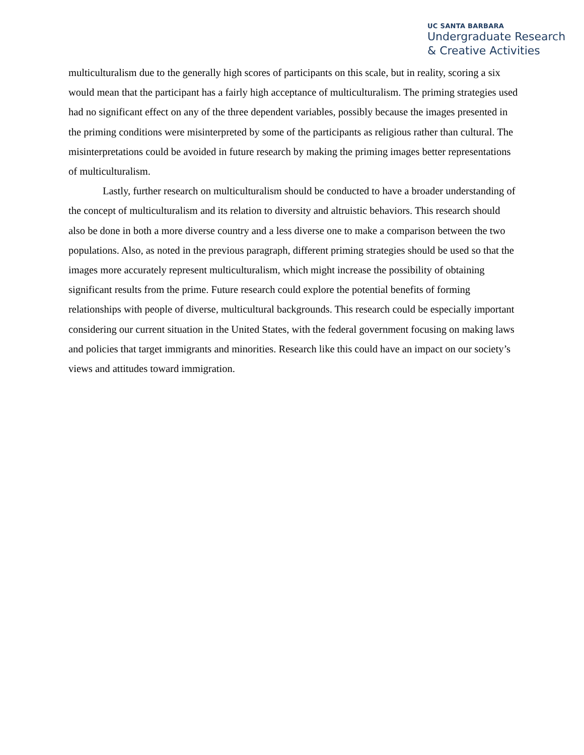UC SANTA BARBARA
Undergraduate Research
& Creative Activities
multiculturalism due to the generally high scores of participants on this scale, but in reality, scoring a six would mean that the participant has a fairly high acceptance of multiculturalism. The priming strategies used had no significant effect on any of the three dependent variables, possibly because the images presented in the priming conditions were misinterpreted by some of the participants as religious rather than cultural. The misinterpretations could be avoided in future research by making the priming images better representations of multiculturalism.
Lastly, further research on multiculturalism should be conducted to have a broader understanding of the concept of multiculturalism and its relation to diversity and altruistic behaviors. This research should also be done in both a more diverse country and a less diverse one to make a comparison between the two populations. Also, as noted in the previous paragraph, different priming strategies should be used so that the images more accurately represent multiculturalism, which might increase the possibility of obtaining significant results from the prime. Future research could explore the potential benefits of forming relationships with people of diverse, multicultural backgrounds. This research could be especially important considering our current situation in the United States, with the federal government focusing on making laws and policies that target immigrants and minorities. Research like this could have an impact on our society’s views and attitudes toward immigration.